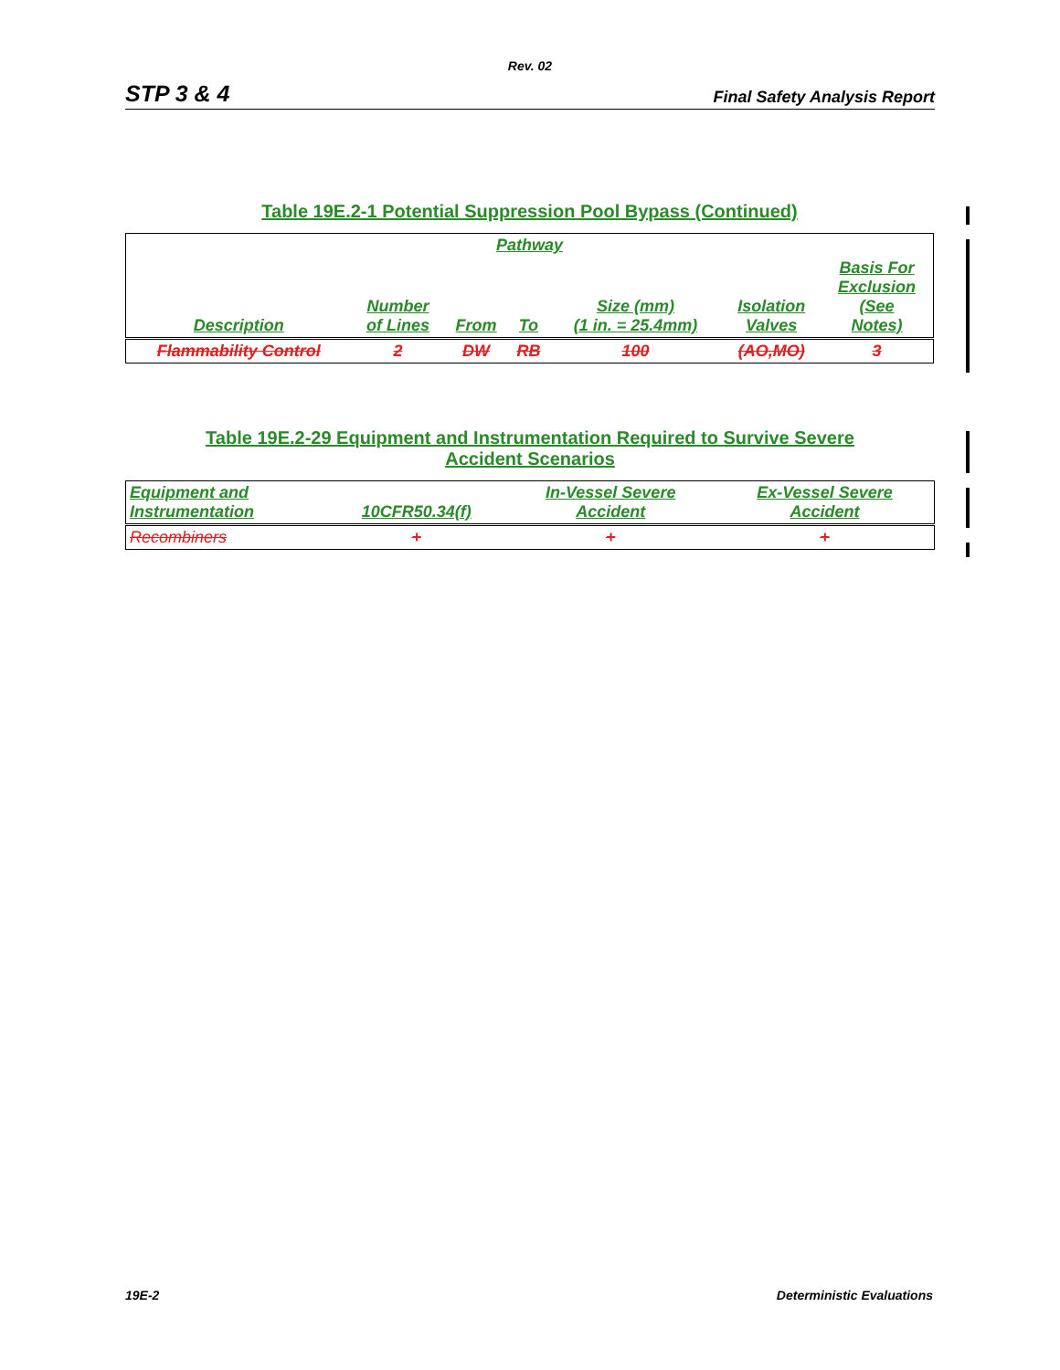Rev. 02
STP 3 & 4 Final Safety Analysis Report
Table 19E.2-1 Potential Suppression Pool Bypass (Continued)
| Pathway | | | | | | |
| --- | --- | --- | --- | --- | --- | --- |
| Description | Number of Lines | From | To | Size (mm) (1 in. = 25.4mm) | Isolation Valves | Basis For Exclusion (See Notes) |
| Flammability Control | 2 | DW | RB | 100 | (AO,MO) | 3 |
Table 19E.2-29 Equipment and Instrumentation Required to Survive Severe
Accident Scenarios
| Equipment and Instrumentation | 10CFR50.34(f) | In-Vessel Severe Accident | Ex-Vessel Severe Accident |
| --- | --- | --- | --- |
| Recombiners | + | + | + |
19E-2 Deterministic Evaluations